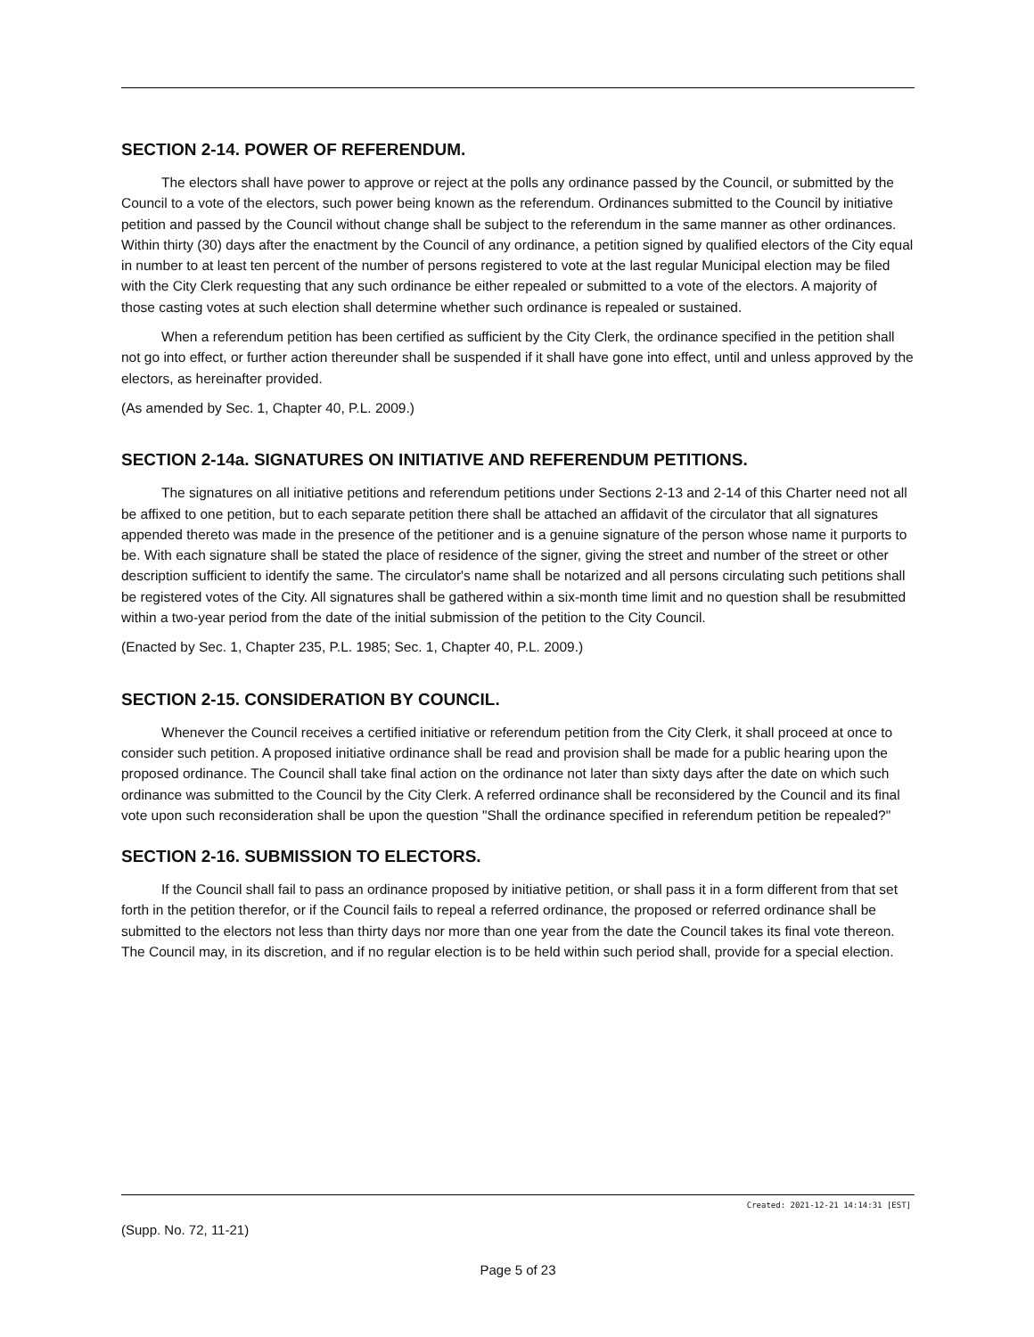SECTION 2-14. POWER OF REFERENDUM.
The electors shall have power to approve or reject at the polls any ordinance passed by the Council, or submitted by the Council to a vote of the electors, such power being known as the referendum. Ordinances submitted to the Council by initiative petition and passed by the Council without change shall be subject to the referendum in the same manner as other ordinances. Within thirty (30) days after the enactment by the Council of any ordinance, a petition signed by qualified electors of the City equal in number to at least ten percent of the number of persons registered to vote at the last regular Municipal election may be filed with the City Clerk requesting that any such ordinance be either repealed or submitted to a vote of the electors. A majority of those casting votes at such election shall determine whether such ordinance is repealed or sustained.
When a referendum petition has been certified as sufficient by the City Clerk, the ordinance specified in the petition shall not go into effect, or further action thereunder shall be suspended if it shall have gone into effect, until and unless approved by the electors, as hereinafter provided.
(As amended by Sec. 1, Chapter 40, P.L. 2009.)
SECTION 2-14a. SIGNATURES ON INITIATIVE AND REFERENDUM PETITIONS.
The signatures on all initiative petitions and referendum petitions under Sections 2-13 and 2-14 of this Charter need not all be affixed to one petition, but to each separate petition there shall be attached an affidavit of the circulator that all signatures appended thereto was made in the presence of the petitioner and is a genuine signature of the person whose name it purports to be. With each signature shall be stated the place of residence of the signer, giving the street and number of the street or other description sufficient to identify the same. The circulator's name shall be notarized and all persons circulating such petitions shall be registered votes of the City. All signatures shall be gathered within a six-month time limit and no question shall be resubmitted within a two-year period from the date of the initial submission of the petition to the City Council.
(Enacted by Sec. 1, Chapter 235, P.L. 1985; Sec. 1, Chapter 40, P.L. 2009.)
SECTION 2-15. CONSIDERATION BY COUNCIL.
Whenever the Council receives a certified initiative or referendum petition from the City Clerk, it shall proceed at once to consider such petition. A proposed initiative ordinance shall be read and provision shall be made for a public hearing upon the proposed ordinance. The Council shall take final action on the ordinance not later than sixty days after the date on which such ordinance was submitted to the Council by the City Clerk. A referred ordinance shall be reconsidered by the Council and its final vote upon such reconsideration shall be upon the question "Shall the ordinance specified in referendum petition be repealed?"
SECTION 2-16. SUBMISSION TO ELECTORS.
If the Council shall fail to pass an ordinance proposed by initiative petition, or shall pass it in a form different from that set forth in the petition therefor, or if the Council fails to repeal a referred ordinance, the proposed or referred ordinance shall be submitted to the electors not less than thirty days nor more than one year from the date the Council takes its final vote thereon. The Council may, in its discretion, and if no regular election is to be held within such period shall, provide for a special election.
Created: 2021-12-21 14:14:31 [EST]
(Supp. No. 72, 11-21)
Page 5 of 23